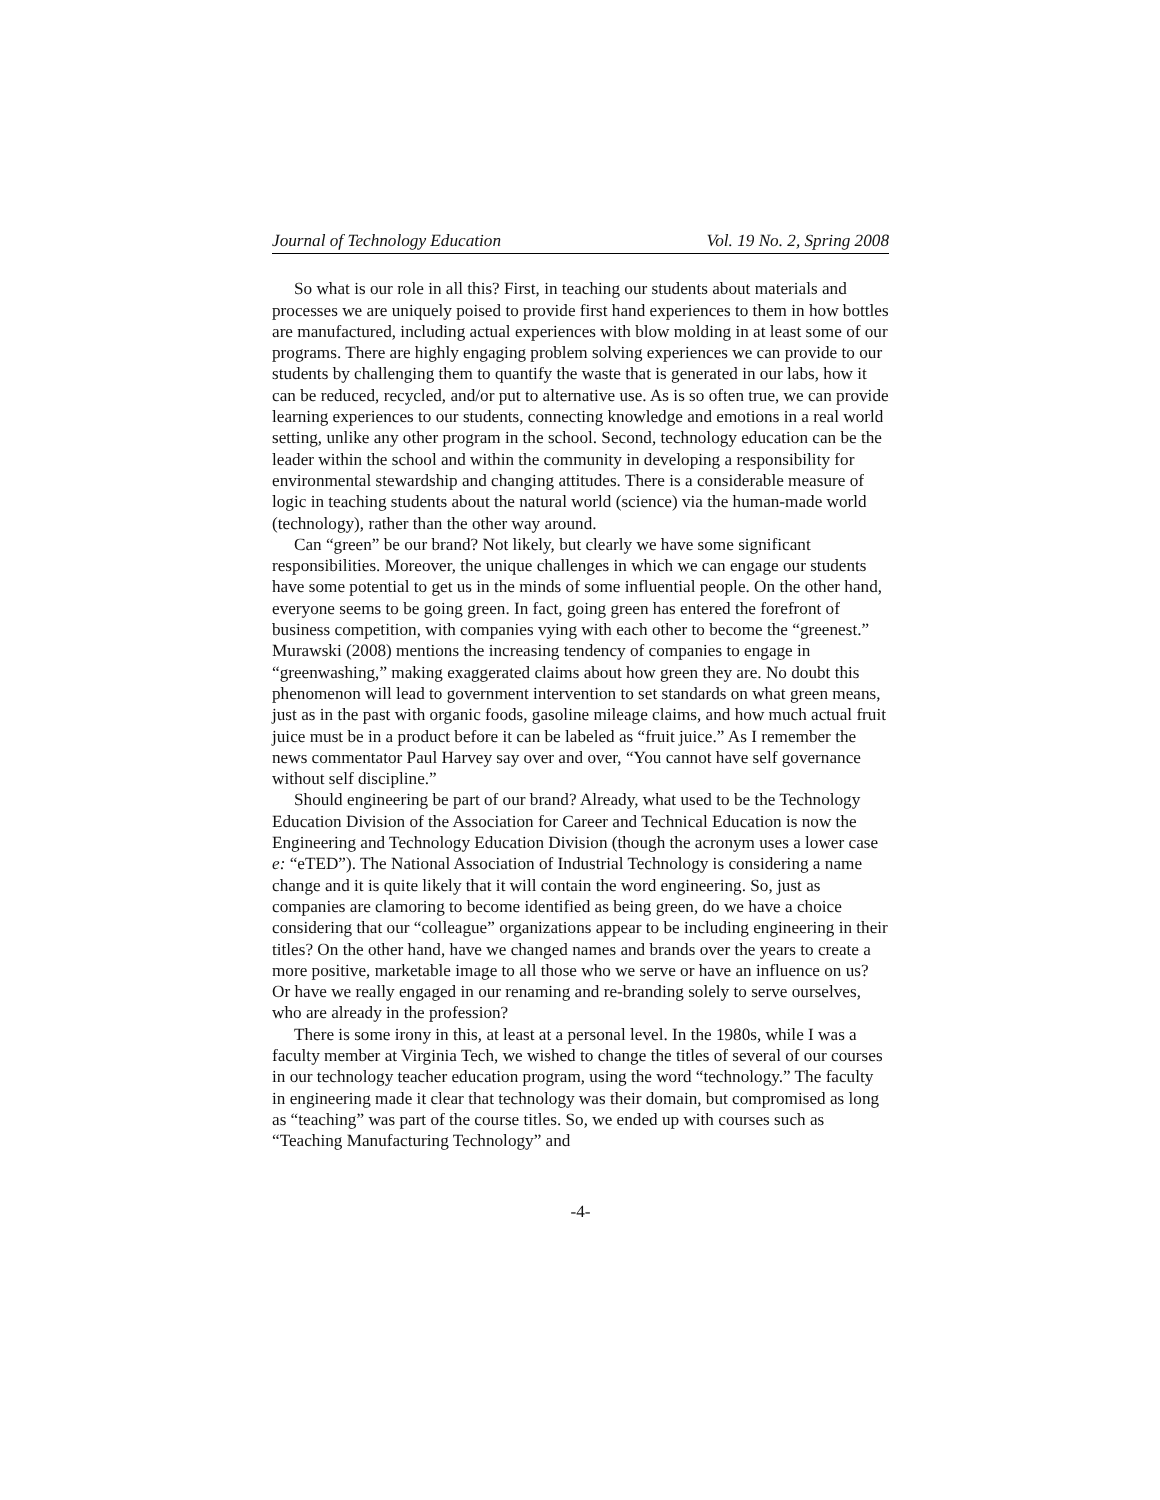Journal of Technology Education Vol. 19 No. 2, Spring 2008
So what is our role in all this? First, in teaching our students about materials and processes we are uniquely poised to provide first hand experiences to them in how bottles are manufactured, including actual experiences with blow molding in at least some of our programs. There are highly engaging problem solving experiences we can provide to our students by challenging them to quantify the waste that is generated in our labs, how it can be reduced, recycled, and/or put to alternative use. As is so often true, we can provide learning experiences to our students, connecting knowledge and emotions in a real world setting, unlike any other program in the school. Second, technology education can be the leader within the school and within the community in developing a responsibility for environmental stewardship and changing attitudes. There is a considerable measure of logic in teaching students about the natural world (science) via the human-made world (technology), rather than the other way around.
Can “green” be our brand? Not likely, but clearly we have some significant responsibilities. Moreover, the unique challenges in which we can engage our students have some potential to get us in the minds of some influential people. On the other hand, everyone seems to be going green. In fact, going green has entered the forefront of business competition, with companies vying with each other to become the “greenest.” Murawski (2008) mentions the increasing tendency of companies to engage in “greenwashing,” making exaggerated claims about how green they are. No doubt this phenomenon will lead to government intervention to set standards on what green means, just as in the past with organic foods, gasoline mileage claims, and how much actual fruit juice must be in a product before it can be labeled as “fruit juice.” As I remember the news commentator Paul Harvey say over and over, “You cannot have self governance without self discipline.”
Should engineering be part of our brand? Already, what used to be the Technology Education Division of the Association for Career and Technical Education is now the Engineering and Technology Education Division (though the acronym uses a lower case e: “eTED”). The National Association of Industrial Technology is considering a name change and it is quite likely that it will contain the word engineering. So, just as companies are clamoring to become identified as being green, do we have a choice considering that our “colleague” organizations appear to be including engineering in their titles? On the other hand, have we changed names and brands over the years to create a more positive, marketable image to all those who we serve or have an influence on us? Or have we really engaged in our renaming and re-branding solely to serve ourselves, who are already in the profession?
There is some irony in this, at least at a personal level. In the 1980s, while I was a faculty member at Virginia Tech, we wished to change the titles of several of our courses in our technology teacher education program, using the word “technology.” The faculty in engineering made it clear that technology was their domain, but compromised as long as “teaching” was part of the course titles. So, we ended up with courses such as “Teaching Manufacturing Technology” and
-4-